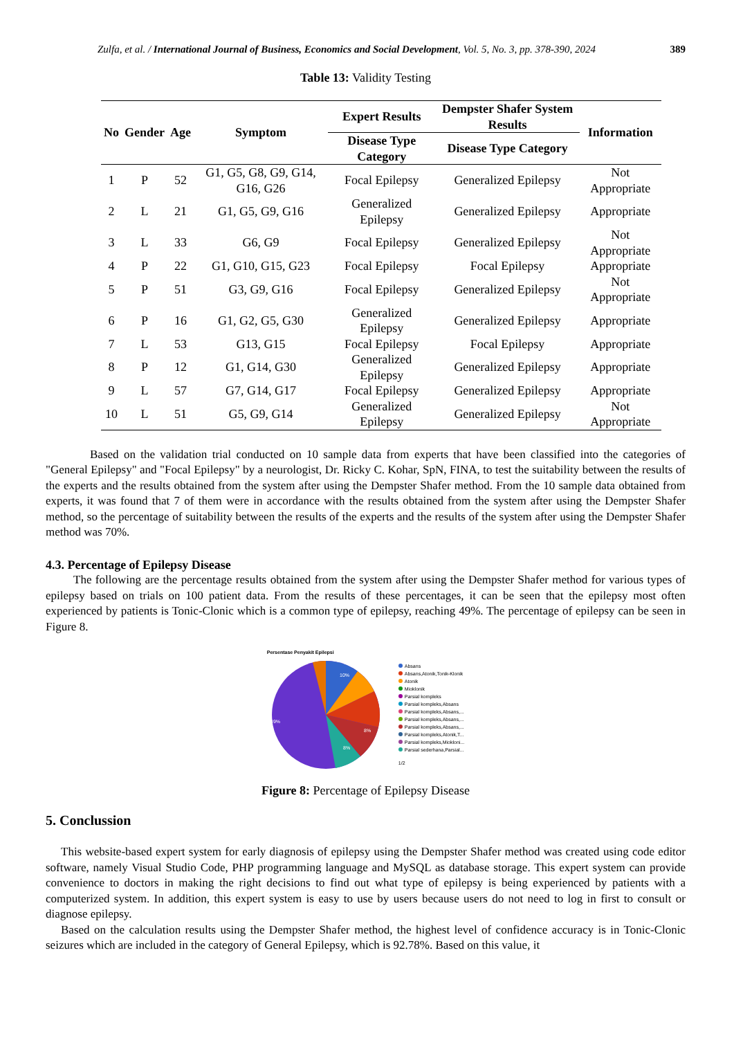Zulfa, et al. / International Journal of Business, Economics and Social Development, Vol. 5, No. 3, pp. 378-390, 2024 389
Table 13: Validity Testing
| No | Gender | Age | Symptom | Expert Results | Dempster Shafer System Results | Information |
| --- | --- | --- | --- | --- | --- | --- |
| | | | | Disease Type Category | Disease Type Category | |
| 1 | P | 52 | G1, G5, G8, G9, G14, G16, G26 | Focal Epilepsy | Generalized Epilepsy | Not Appropriate |
| 2 | L | 21 | G1, G5, G9, G16 | Generalized Epilepsy | Generalized Epilepsy | Appropriate |
| 3 | L | 33 | G6, G9 | Focal Epilepsy | Generalized Epilepsy | Not Appropriate |
| 4 | P | 22 | G1, G10, G15, G23 | Focal Epilepsy | Focal Epilepsy | Appropriate |
| 5 | P | 51 | G3, G9, G16 | Focal Epilepsy | Generalized Epilepsy | Not Appropriate |
| 6 | P | 16 | G1, G2, G5, G30 | Generalized Epilepsy | Generalized Epilepsy | Appropriate |
| 7 | L | 53 | G13, G15 | Focal Epilepsy | Focal Epilepsy | Appropriate |
| 8 | P | 12 | G1, G14, G30 | Generalized Epilepsy | Generalized Epilepsy | Appropriate |
| 9 | L | 57 | G7, G14, G17 | Focal Epilepsy | Generalized Epilepsy | Appropriate |
| 10 | L | 51 | G5, G9, G14 | Generalized Epilepsy | Generalized Epilepsy | Not Appropriate |
Based on the validation trial conducted on 10 sample data from experts that have been classified into the categories of "General Epilepsy" and "Focal Epilepsy" by a neurologist, Dr. Ricky C. Kohar, SpN, FINA, to test the suitability between the results of the experts and the results obtained from the system after using the Dempster Shafer method. From the 10 sample data obtained from experts, it was found that 7 of them were in accordance with the results obtained from the system after using the Dempster Shafer method, so the percentage of suitability between the results of the experts and the results of the system after using the Dempster Shafer method was 70%.
4.3. Percentage of Epilepsy Disease
The following are the percentage results obtained from the system after using the Dempster Shafer method for various types of epilepsy based on trials on 100 patient data. From the results of these percentages, it can be seen that the epilepsy most often experienced by patients is Tonic-Clonic which is a common type of epilepsy, reaching 49%. The percentage of epilepsy can be seen in Figure 8.
Persentase Penyakit Epilepsi
10%
49%
8%
8%
Absans
Absans,Atonik,Tonik-Klonik
Atonik
Mioklonik
Parsial kompleks
Parsial kompleks,Absans
Parsial kompleks,Absans,...
Parsial kompleks,Absans,...
Parsial kompleks,Absans,...
Parsial kompleks,Atonik,T...
Parsial kompleks,Miokloni...
Parsial sederhana,Parsial...
1/2
Figure 8: Percentage of Epilepsy Disease
5. Conclussion
This website-based expert system for early diagnosis of epilepsy using the Dempster Shafer method was created using code editor software, namely Visual Studio Code, PHP programming language and MySQL as database storage. This expert system can provide convenience to doctors in making the right decisions to find out what type of epilepsy is being experienced by patients with a computerized system. In addition, this expert system is easy to use by users because users do not need to log in first to consult or diagnose epilepsy.
Based on the calculation results using the Dempster Shafer method, the highest level of confidence accuracy is in Tonic-Clonic seizures which are included in the category of General Epilepsy, which is 92.78%. Based on this value, it